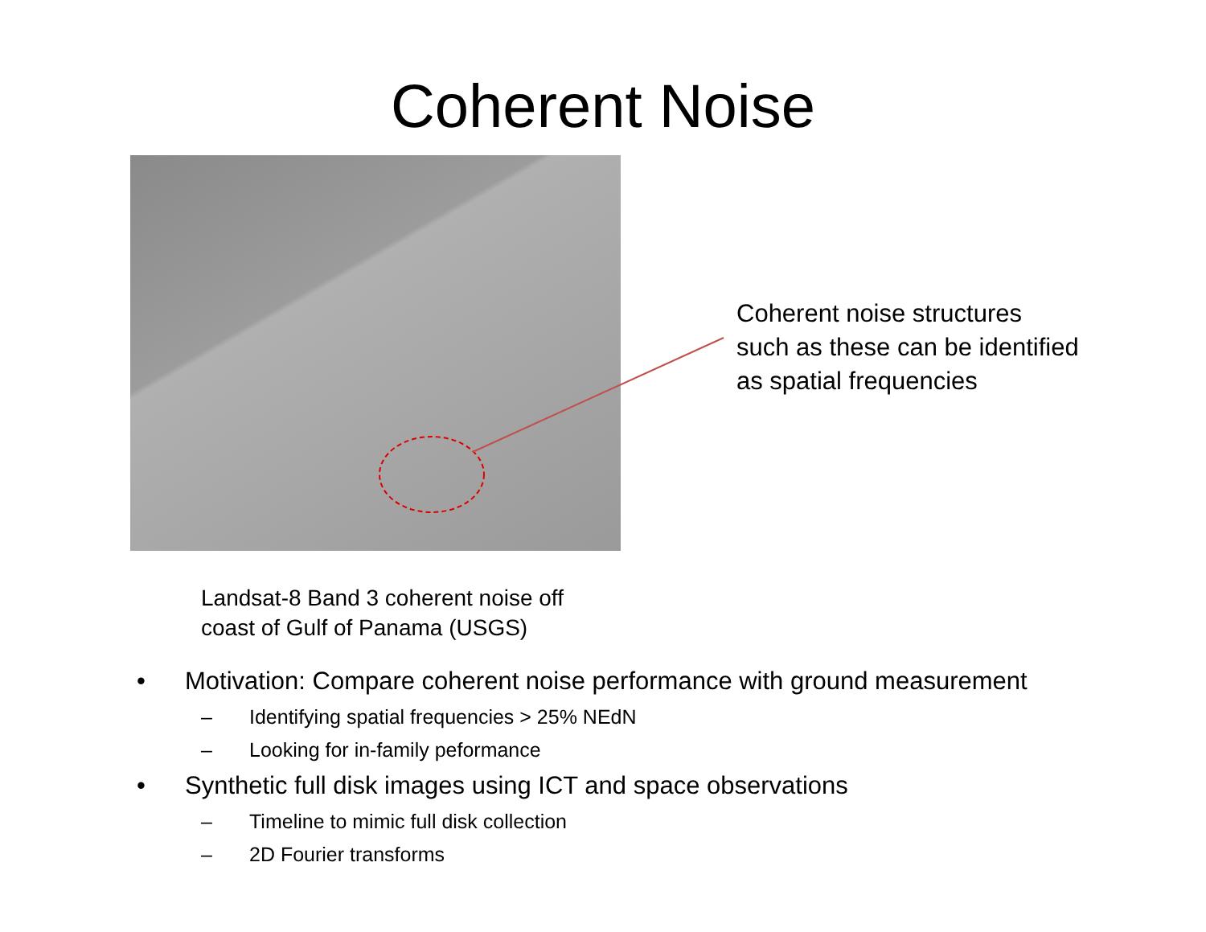Coherent Noise
Landsat-8 Band 3 coherent noise off
coast of Gulf of Panama (USGS)
Coherent noise structures
such as these can be identified
as spatial frequencies
• Motivation: Compare coherent noise performance with ground measurement
– Identifying spatial frequencies > 25% NEdN
– Looking for in-family peformance
• Synthetic full disk images using ICT and space observations
– Timeline to mimic full disk collection
– 2D Fourier transforms